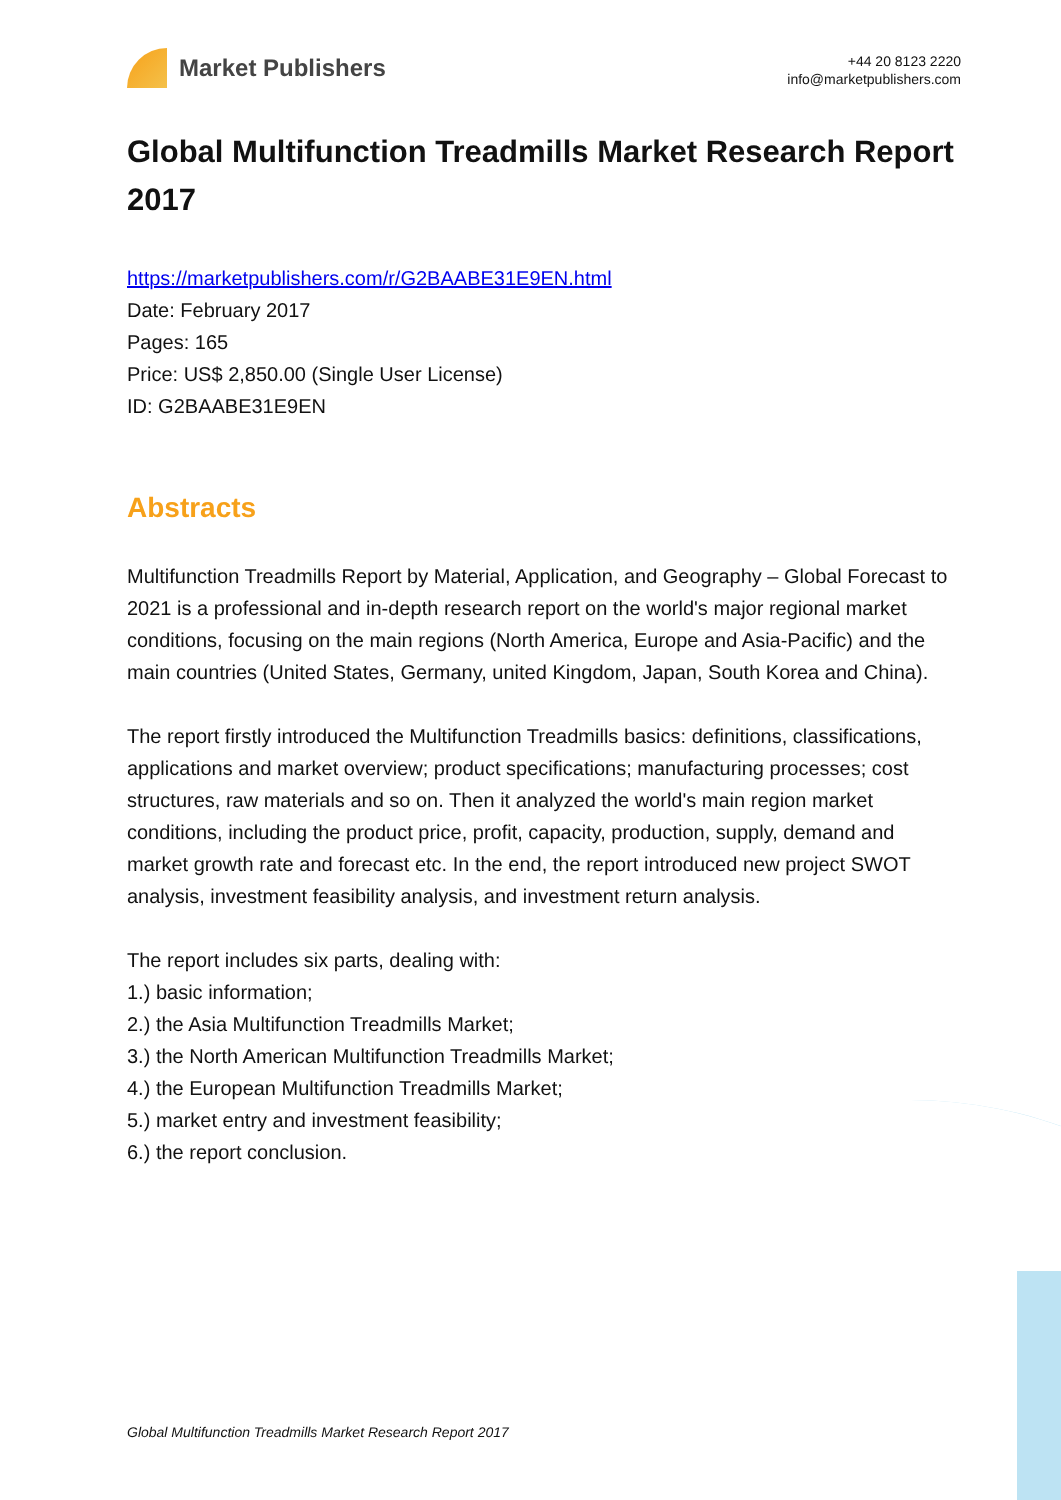Market Publishers
+44 20 8123 2220
info@marketpublishers.com
Global Multifunction Treadmills Market Research Report 2017
https://marketpublishers.com/r/G2BAABE31E9EN.html
Date: February 2017
Pages: 165
Price: US$ 2,850.00 (Single User License)
ID: G2BAABE31E9EN
Abstracts
Multifunction Treadmills Report by Material, Application, and Geography – Global Forecast to 2021 is a professional and in-depth research report on the world's major regional market conditions, focusing on the main regions (North America, Europe and Asia-Pacific) and the main countries (United States, Germany, united Kingdom, Japan, South Korea and China).
The report firstly introduced the Multifunction Treadmills basics: definitions, classifications, applications and market overview; product specifications; manufacturing processes; cost structures, raw materials and so on. Then it analyzed the world's main region market conditions, including the product price, profit, capacity, production, supply, demand and market growth rate and forecast etc. In the end, the report introduced new project SWOT analysis, investment feasibility analysis, and investment return analysis.
The report includes six parts, dealing with:
1.) basic information;
2.) the Asia Multifunction Treadmills Market;
3.) the North American Multifunction Treadmills Market;
4.) the European Multifunction Treadmills Market;
5.) market entry and investment feasibility;
6.) the report conclusion.
Global Multifunction Treadmills Market Research Report 2017